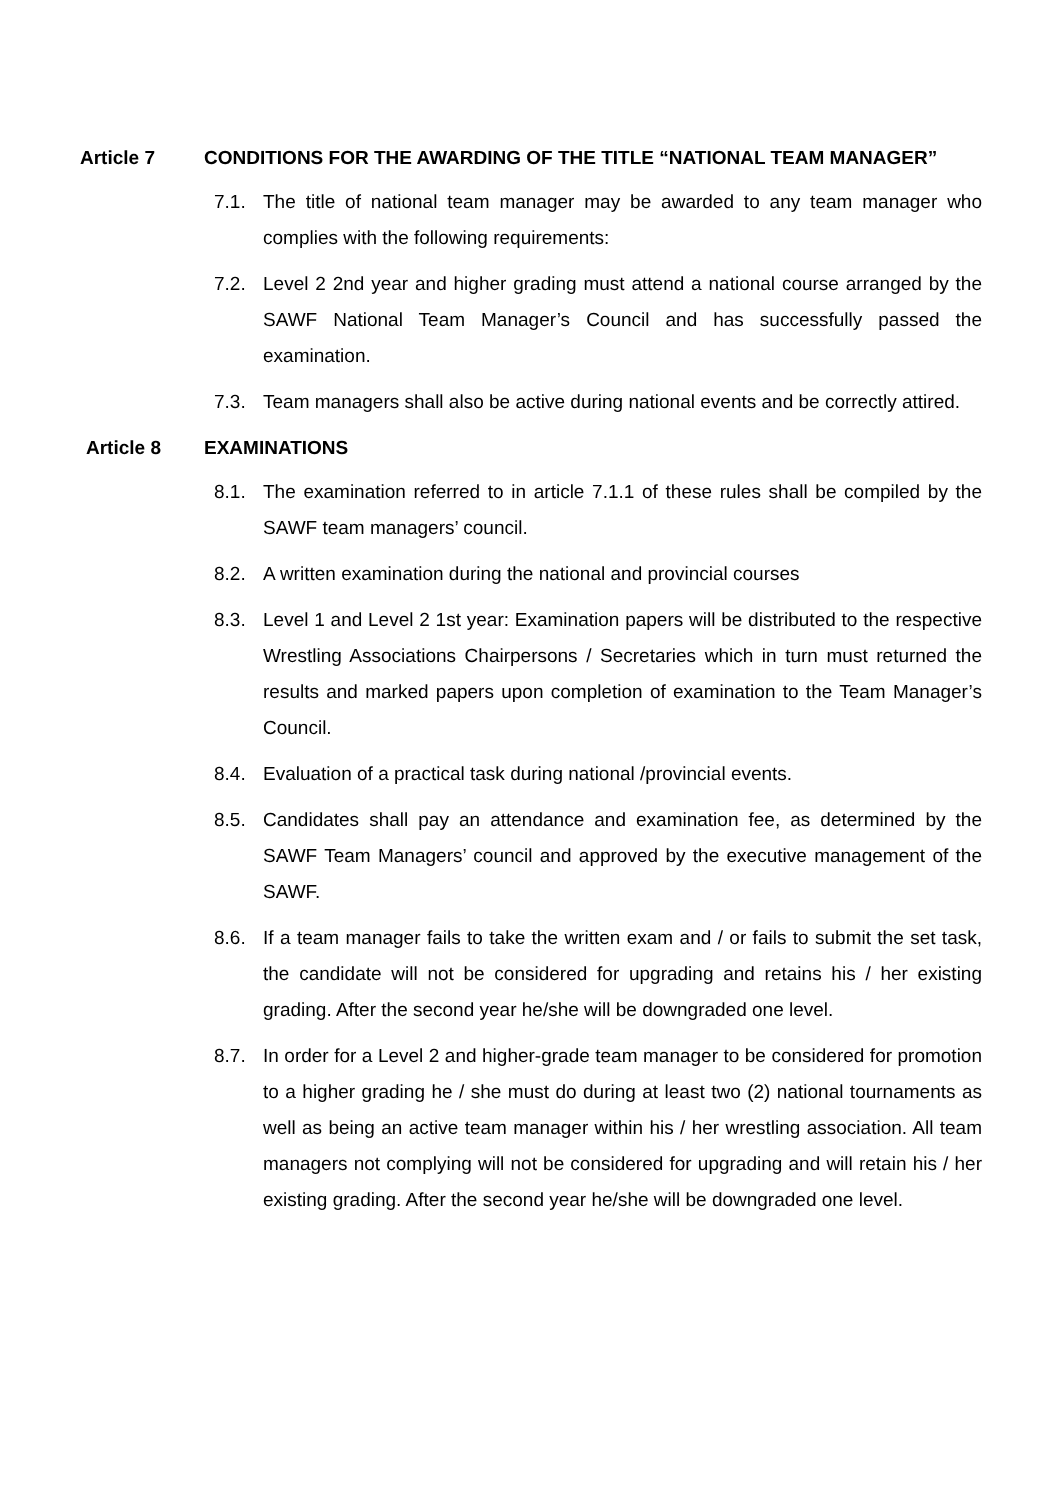Article 7 CONDITIONS FOR THE AWARDING OF THE TITLE “NATIONAL TEAM MANAGER”
7.1. The title of national team manager may be awarded to any team manager who complies with the following requirements:
7.2. Level 2 2nd year and higher grading must attend a national course arranged by the SAWF National Team Manager’s Council and has successfully passed the examination.
7.3. Team managers shall also be active during national events and be correctly attired.
Article 8 EXAMINATIONS
8.1. The examination referred to in article 7.1.1 of these rules shall be compiled by the SAWF team managers’ council.
8.2. A written examination during the national and provincial courses
8.3. Level 1 and Level 2 1st year: Examination papers will be distributed to the respective Wrestling Associations Chairpersons / Secretaries which in turn must returned the results and marked papers upon completion of examination to the Team Manager’s Council.
8.4. Evaluation of a practical task during national /provincial events.
8.5. Candidates shall pay an attendance and examination fee, as determined by the SAWF Team Managers’ council and approved by the executive management of the SAWF.
8.6. If a team manager fails to take the written exam and / or fails to submit the set task, the candidate will not be considered for upgrading and retains his / her existing grading. After the second year he/she will be downgraded one level.
8.7. In order for a Level 2 and higher-grade team manager to be considered for promotion to a higher grading he / she must do during at least two (2) national tournaments as well as being an active team manager within his / her wrestling association. All team managers not complying will not be considered for upgrading and will retain his / her existing grading. After the second year he/she will be downgraded one level.